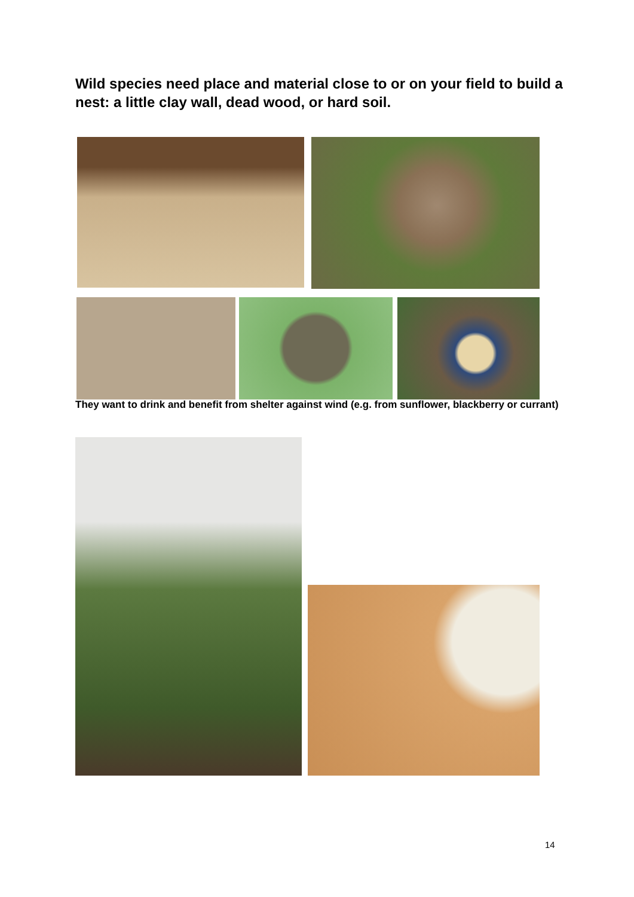Wild species need place and material close to or on your field to build a nest: a little clay wall, dead wood, or hard soil.
They want to drink and benefit from shelter against wind (e.g. from sunflower, blackberry or currant)
14